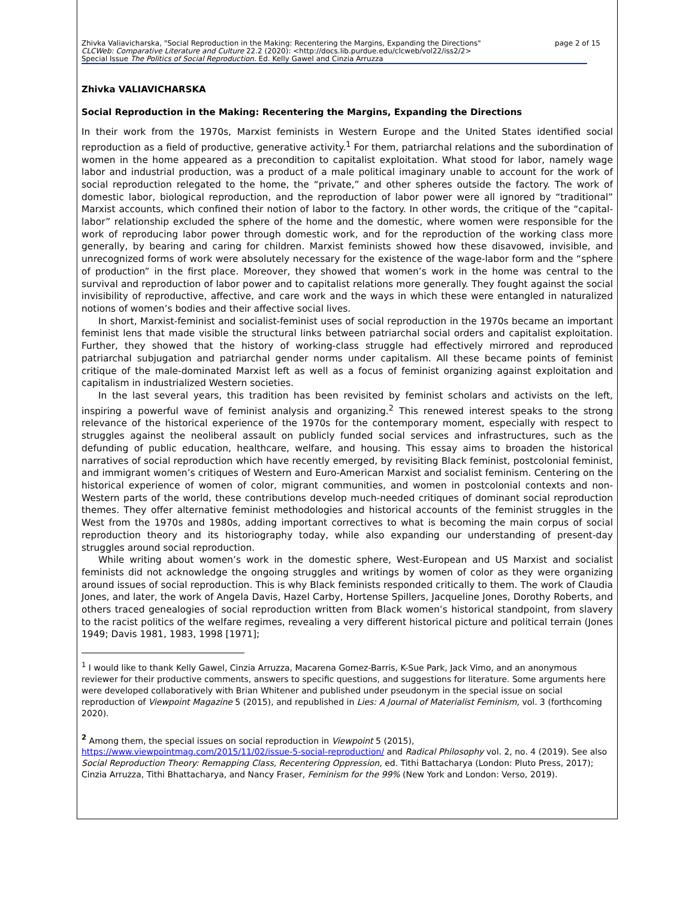Zhivka Valiavicharska, "Social Reproduction in the Making: Recentering the Margins, Expanding the Directions" page 2 of 15
CLCWeb: Comparative Literature and Culture 22.2 (2020): <http://docs.lib.purdue.edu/clcweb/vol22/iss2/2>
Special Issue The Politics of Social Reproduction. Ed. Kelly Gawel and Cinzia Arruzza
Zhivka VALIAVICHARSKA
Social Reproduction in the Making: Recentering the Margins, Expanding the Directions
In their work from the 1970s, Marxist feminists in Western Europe and the United States identified social reproduction as a field of productive, generative activity.<sup>1</sup> For them, patriarchal relations and the subordination of women in the home appeared as a precondition to capitalist exploitation. What stood for labor, namely wage labor and industrial production, was a product of a male political imaginary unable to account for the work of social reproduction relegated to the home, the “private,” and other spheres outside the factory. The work of domestic labor, biological reproduction, and the reproduction of labor power were all ignored by “traditional” Marxist accounts, which confined their notion of labor to the factory. In other words, the critique of the “capital-labor” relationship excluded the sphere of the home and the domestic, where women were responsible for the work of reproducing labor power through domestic work, and for the reproduction of the working class more generally, by bearing and caring for children. Marxist feminists showed how these disavowed, invisible, and unrecognized forms of work were absolutely necessary for the existence of the wage-labor form and the “sphere of production” in the first place. Moreover, they showed that women’s work in the home was central to the survival and reproduction of labor power and to capitalist relations more generally. They fought against the social invisibility of reproductive, affective, and care work and the ways in which these were entangled in naturalized notions of women’s bodies and their affective social lives.
In short, Marxist-feminist and socialist-feminist uses of social reproduction in the 1970s became an important feminist lens that made visible the structural links between patriarchal social orders and capitalist exploitation. Further, they showed that the history of working-class struggle had effectively mirrored and reproduced patriarchal subjugation and patriarchal gender norms under capitalism. All these became points of feminist critique of the male-dominated Marxist left as well as a focus of feminist organizing against exploitation and capitalism in industrialized Western societies.
In the last several years, this tradition has been revisited by feminist scholars and activists on the left, inspiring a powerful wave of feminist analysis and organizing.<sup>2</sup> This renewed interest speaks to the strong relevance of the historical experience of the 1970s for the contemporary moment, especially with respect to struggles against the neoliberal assault on publicly funded social services and infrastructures, such as the defunding of public education, healthcare, welfare, and housing. This essay aims to broaden the historical narratives of social reproduction which have recently emerged, by revisiting Black feminist, postcolonial feminist, and immigrant women’s critiques of Western and Euro-American Marxist and socialist feminism. Centering on the historical experience of women of color, migrant communities, and women in postcolonial contexts and non-Western parts of the world, these contributions develop much-needed critiques of dominant social reproduction themes. They offer alternative feminist methodologies and historical accounts of the feminist struggles in the West from the 1970s and 1980s, adding important correctives to what is becoming the main corpus of social reproduction theory and its historiography today, while also expanding our understanding of present-day struggles around social reproduction.
While writing about women’s work in the domestic sphere, West-European and US Marxist and socialist feminists did not acknowledge the ongoing struggles and writings by women of color as they were organizing around issues of social reproduction. This is why Black feminists responded critically to them. The work of Claudia Jones, and later, the work of Angela Davis, Hazel Carby, Hortense Spillers, Jacqueline Jones, Dorothy Roberts, and others traced genealogies of social reproduction written from Black women’s historical standpoint, from slavery to the racist politics of the welfare regimes, revealing a very different historical picture and political terrain (Jones 1949; Davis 1981, 1983, 1998 [1971];
<sup>1</sup> I would like to thank Kelly Gawel, Cinzia Arruzza, Macarena Gomez-Barris, K-Sue Park, Jack Vimo, and an anonymous reviewer for their productive comments, answers to specific questions, and suggestions for literature. Some arguments here were developed collaboratively with Brian Whitener and published under pseudonym in the special issue on social reproduction of Viewpoint Magazine 5 (2015), and republished in Lies: A Journal of Materialist Feminism, vol. 3 (forthcoming 2020).
<sup>2</sup> Among them, the special issues on social reproduction in Viewpoint 5 (2015),
https://www.viewpointmag.com/2015/11/02/issue-5-social-reproduction/ and Radical Philosophy vol. 2, no. 4 (2019). See also Social Reproduction Theory: Remapping Class, Recentering Oppression, ed. Tithi Battacharya (London: Pluto Press, 2017); Cinzia Arruzza, Tithi Bhattacharya, and Nancy Fraser, Feminism for the 99% (New York and London: Verso, 2019).